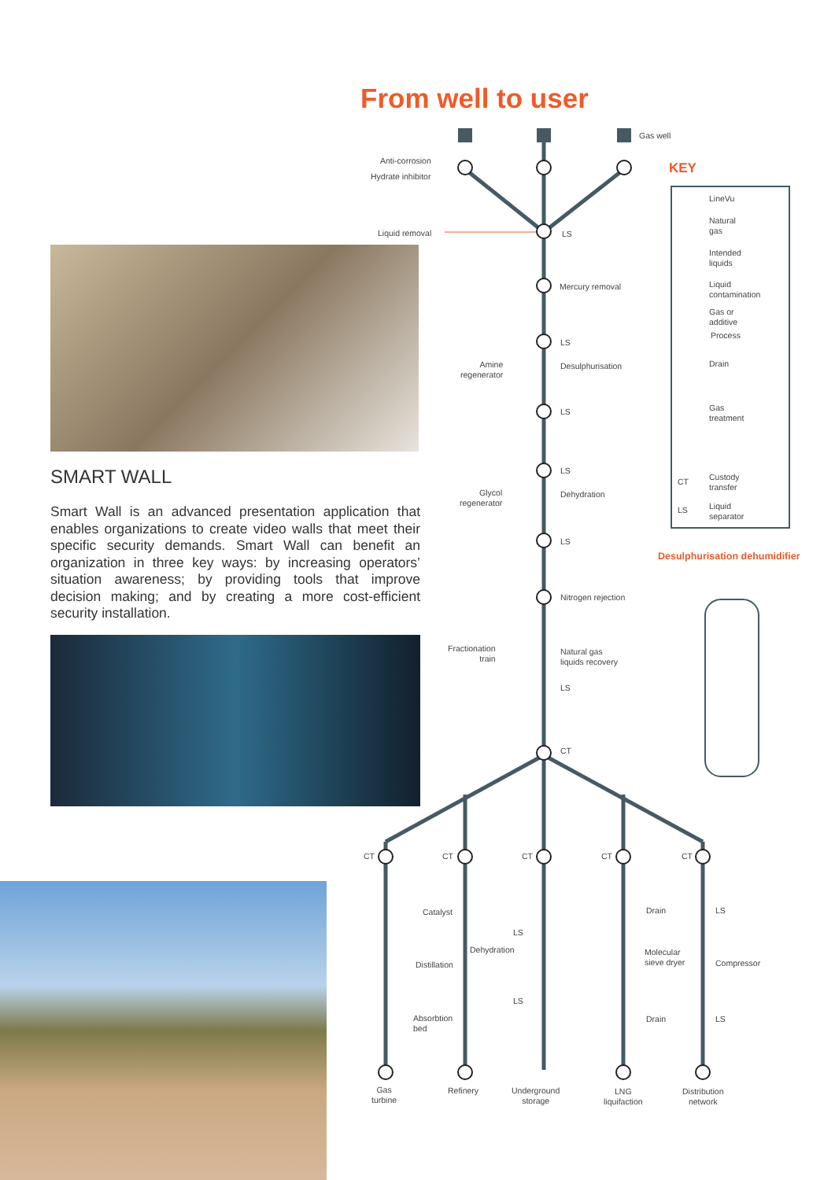From well to user
SMART WALL
Smart Wall is an advanced presentation application that enables organizations to create video walls that meet their specific security demands. Smart Wall can benefit an organization in three key ways: by increasing operators’ situation awareness; by providing tools that improve decision making; and by creating a more cost-efficient security installation.
Gas well
Anti-corrosion
Hydrate inhibitor
Liquid removal LS
Mercury removal
LS
Amine
regenerator
Desulphurisation
LS
LS
Glycol
regenerator
Dehydration
LS
Nitrogen rejection
Fractionation
train
Natural gas
liquids recovery
LS
CT
CT CT CT CT CT
Catalyst
LS
Dehydration
Distillation
LS
Absorbtion
bed
Drain LS
Molecular
sieve dryer
Compressor
Drain LS
Gas
turbine
Refinery
Underground
storage
LNG
liquifaction
Distribution
network
KEY
LineVu
Natural
gas
Intended
liquids
Liquid
contamination
Gas or
additive
Process
Drain
Gas
treatment
CT
Custody
transfer
LS
Liquid
separator
Desulphurisation dehumidifier